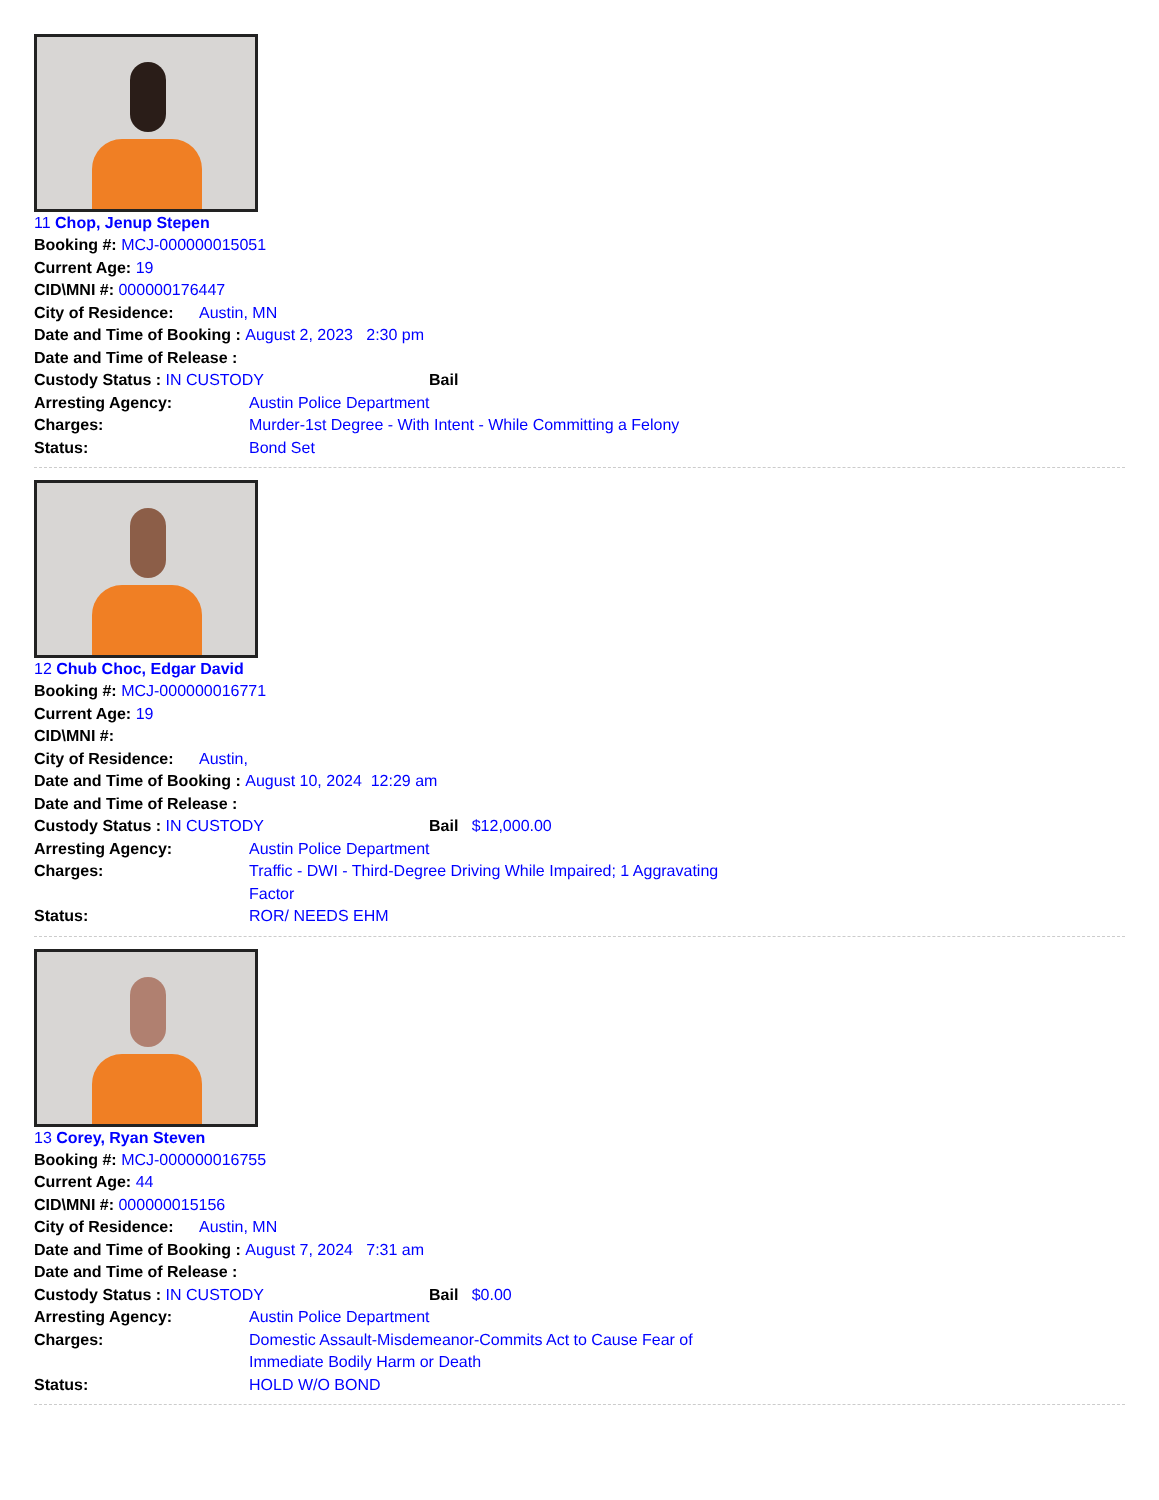11 Chop, Jenup Stepen
Booking #: MCJ-000000015051
Current Age: 19
CID\MNI #: 000000176447
City of Residence: Austin, MN
Date and Time of Booking : August 2, 2023 2:30 pm
Date and Time of Release :
Custody Status : IN CUSTODY Bail
Arresting Agency: Austin Police Department
Charges: Murder-1st Degree - With Intent - While Committing a Felony
Status: Bond Set
12 Chub Choc, Edgar David
Booking #: MCJ-000000016771
Current Age: 19
CID\MNI #:
City of Residence: Austin,
Date and Time of Booking : August 10, 2024 12:29 am
Date and Time of Release :
Custody Status : IN CUSTODY Bail $12,000.00
Arresting Agency: Austin Police Department
Charges: Traffic - DWI - Third-Degree Driving While Impaired; 1 Aggravating Factor
Status: ROR/ NEEDS EHM
13 Corey, Ryan Steven
Booking #: MCJ-000000016755
Current Age: 44
CID\MNI #: 000000015156
City of Residence: Austin, MN
Date and Time of Booking : August 7, 2024 7:31 am
Date and Time of Release :
Custody Status : IN CUSTODY Bail $0.00
Arresting Agency: Austin Police Department
Charges: Domestic Assault-Misdemeanor-Commits Act to Cause Fear of Immediate Bodily Harm or Death
Status: HOLD W/O BOND